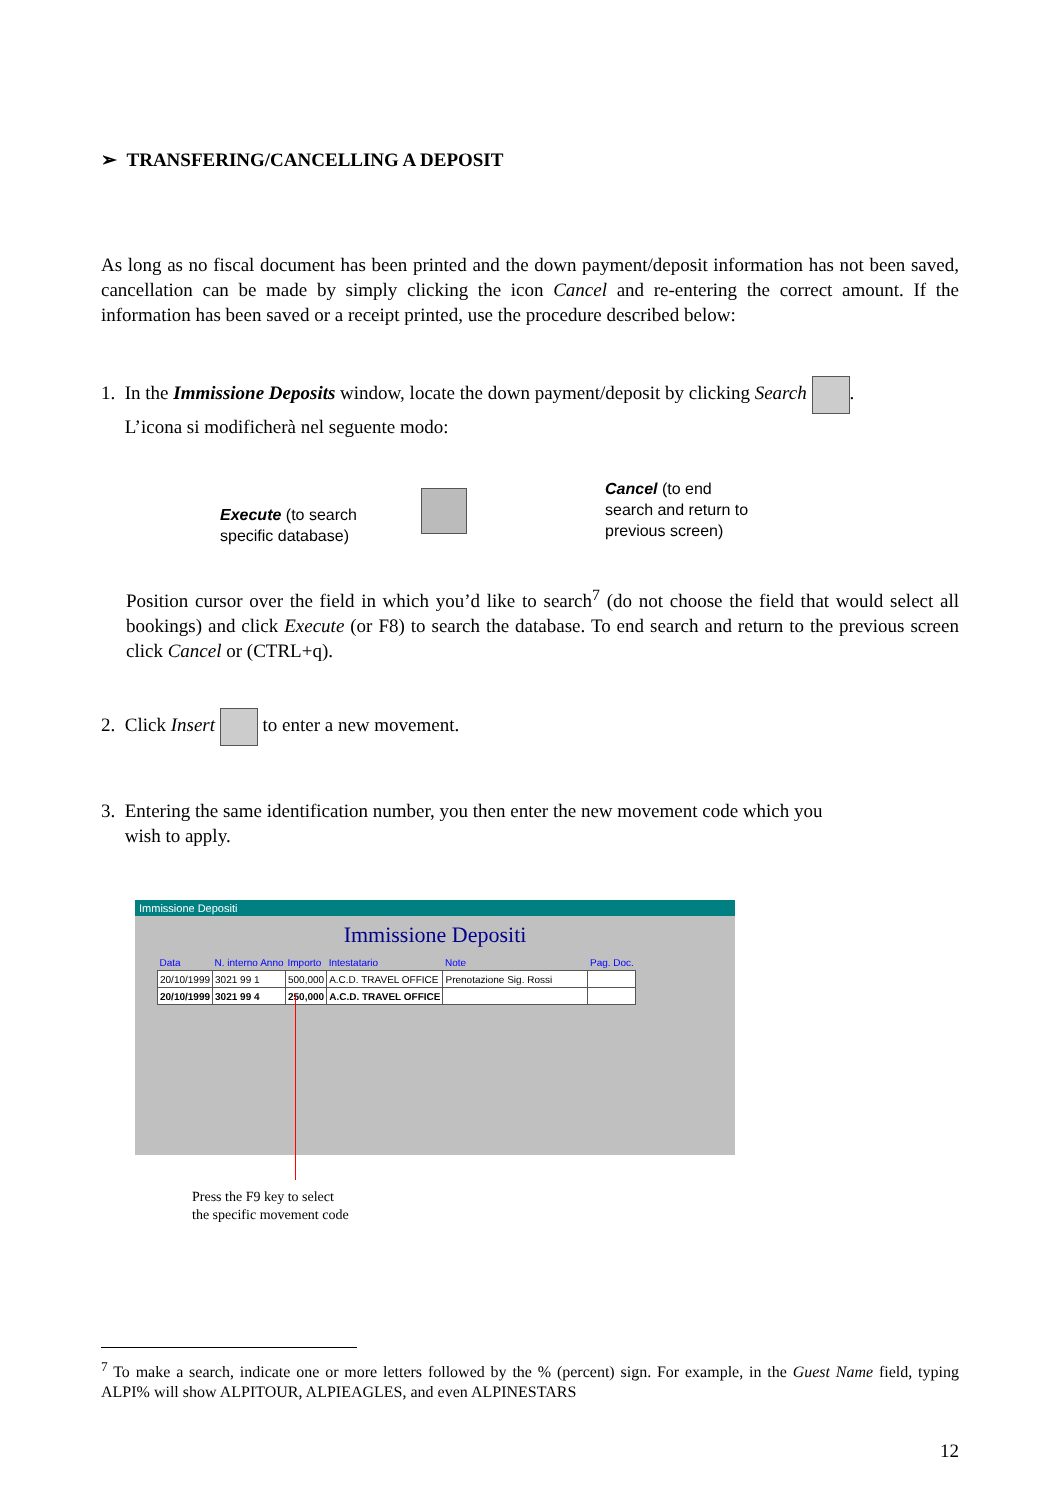➢ TRANSFERING/CANCELLING A DEPOSIT
As long as no fiscal document has been printed and the down payment/deposit information has not been saved, cancellation can be made by simply clicking the icon Cancel and re-entering the correct amount. If the information has been saved or a receipt printed, use the procedure described below:
1. In the Immissione Deposits window, locate the down payment/deposit by clicking Search .
L’icona si modificherà nel seguente modo:
Execute (to search
specific database)
Cancel (to end
search and return to
previous screen)
Position cursor over the field in which you’d like to search<sup>7</sup> (do not choose the field that would select all bookings) and click Execute (or F8) to search the database. To end search and return to the previous screen click Cancel or (CTRL+q).
2. Click Insert to enter a new movement.
3. Entering the same identification number, you then enter the new movement code which you
wish to apply.
Immissione Depositi
Immissione Depositi
| Data | N. interno Anno | Importo | Intestatario | Note | Pag. Doc. |
| 20/10/1999 | 3021 99 1 | 500,000 | A.C.D. TRAVEL OFFICE | Prenotazione Sig. Rossi | |
| 20/10/1999 | 3021 99 4 | 250,000 | A.C.D. TRAVEL OFFICE | | |
Press the F9 key to select
the specific movement code
<sup>7</sup> To make a search, indicate one or more letters followed by the % (percent) sign. For example, in the Guest Name field, typing ALPI% will show ALPITOUR, ALPIEAGLES, and even ALPINESTARS
12